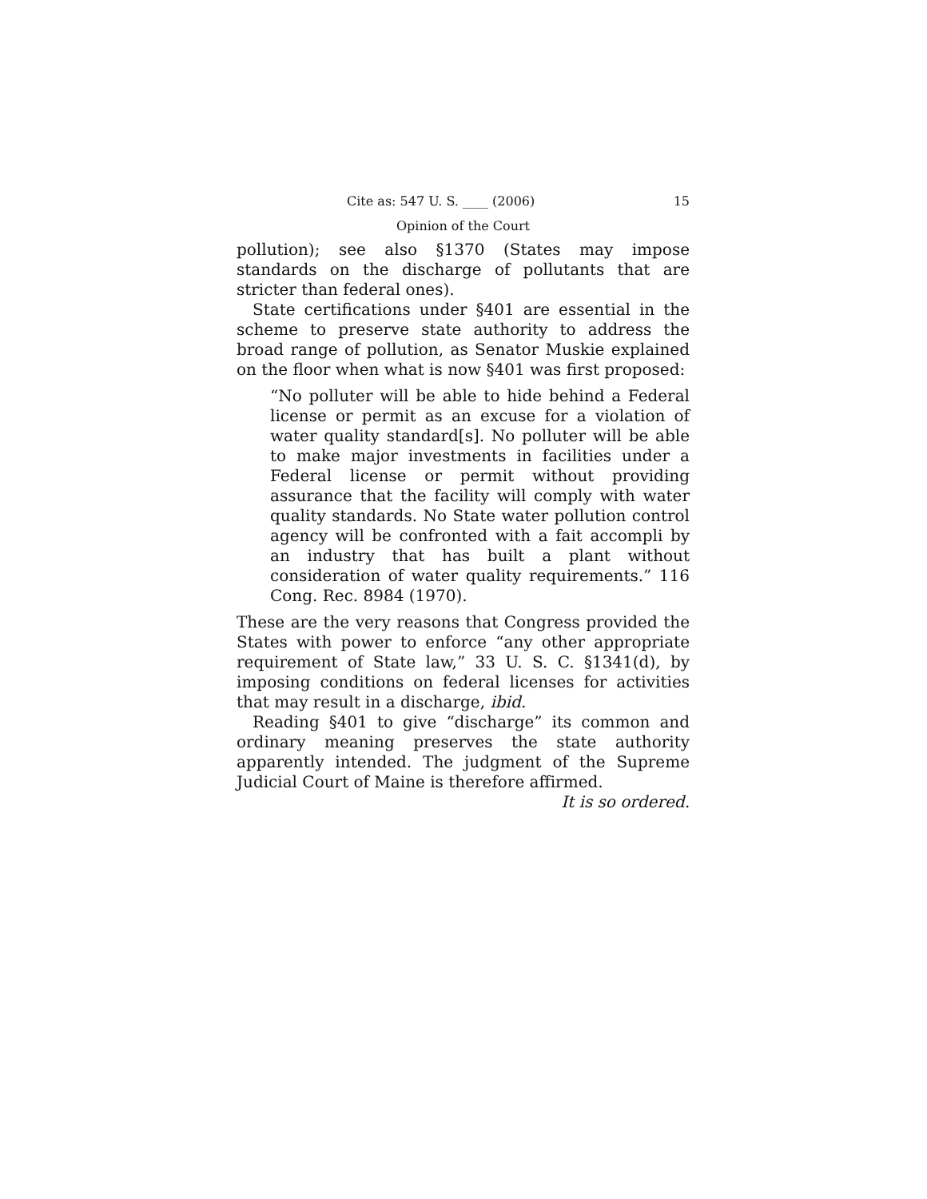Cite as: 547 U. S. ____ (2006) 15
Opinion of the Court
pollution); see also §1370 (States may impose standards on the discharge of pollutants that are stricter than federal ones).
State certifications under §401 are essential in the scheme to preserve state authority to address the broad range of pollution, as Senator Muskie explained on the floor when what is now §401 was first proposed:
“No polluter will be able to hide behind a Federal license or permit as an excuse for a violation of water quality standard[s]. No polluter will be able to make major investments in facilities under a Federal license or permit without providing assurance that the facility will comply with water quality standards. No State water pollution control agency will be confronted with a fait accompli by an industry that has built a plant without consideration of water quality requirements.” 116 Cong. Rec. 8984 (1970).
These are the very reasons that Congress provided the States with power to enforce “any other appropriate requirement of State law,” 33 U. S. C. §1341(d), by imposing conditions on federal licenses for activities that may result in a discharge, ibid.
Reading §401 to give “discharge” its common and ordinary meaning preserves the state authority apparently intended. The judgment of the Supreme Judicial Court of Maine is therefore affirmed.
It is so ordered.